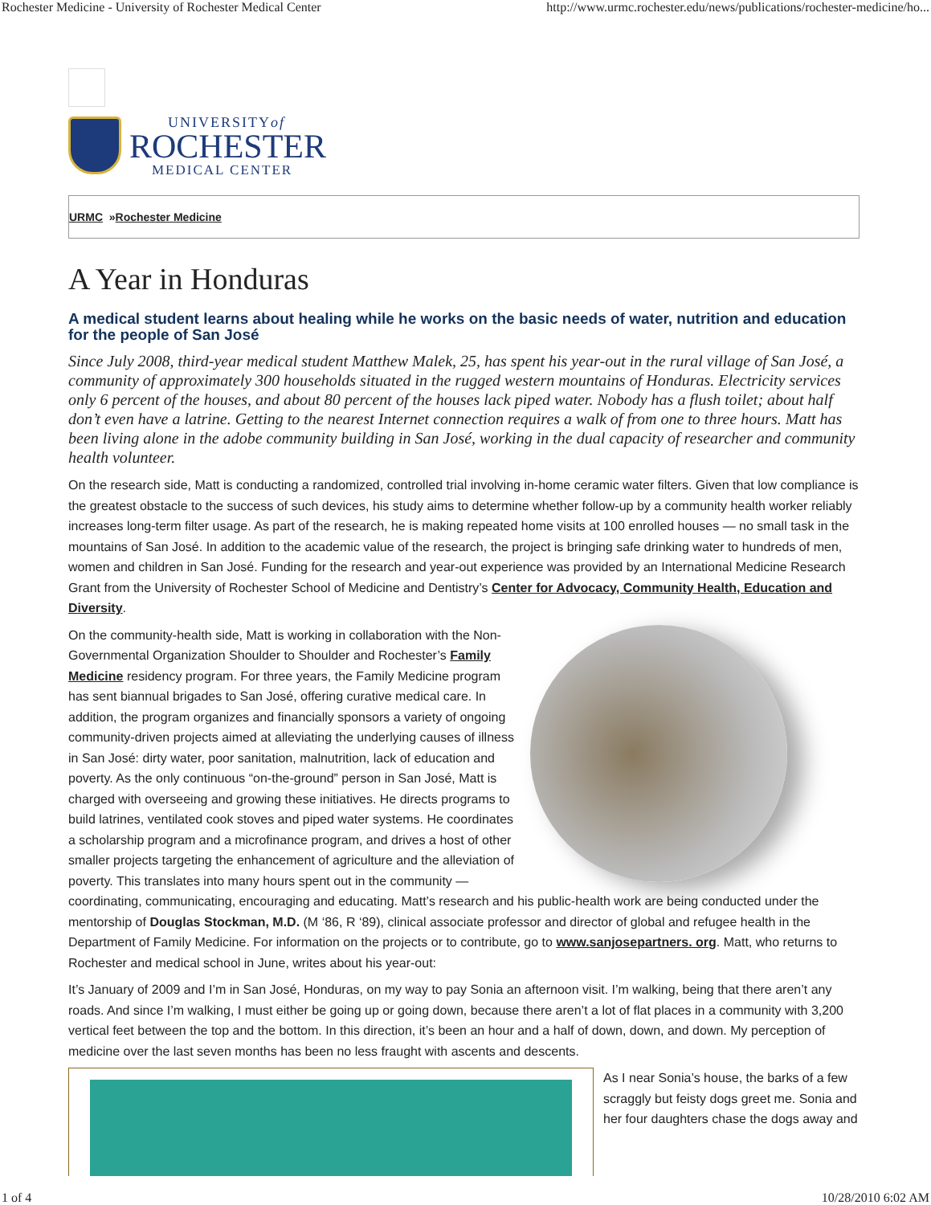Rochester Medicine - University of Rochester Medical Center http://www.urmc.rochester.edu/news/publications/rochester-medicine/ho...
UNIVERSITYof
ROCHESTER
MEDICAL CENTER
URMC » Rochester Medicine
A Year in Honduras
A medical student learns about healing while he works on the basic needs of water, nutrition and education for the people of San José
Since July 2008, third-year medical student Matthew Malek, 25, has spent his year-out in the rural village of San José, a community of approximately 300 households situated in the rugged western mountains of Honduras. Electricity services only 6 percent of the houses, and about 80 percent of the houses lack piped water. Nobody has a flush toilet; about half don’t even have a latrine. Getting to the nearest Internet connection requires a walk of from one to three hours. Matt has been living alone in the adobe community building in San José, working in the dual capacity of researcher and community health volunteer.
On the research side, Matt is conducting a randomized, controlled trial involving in-home ceramic water filters. Given that low compliance is the greatest obstacle to the success of such devices, his study aims to determine whether follow-up by a community health worker reliably increases long-term filter usage. As part of the research, he is making repeated home visits at 100 enrolled houses — no small task in the mountains of San José. In addition to the academic value of the research, the project is bringing safe drinking water to hundreds of men, women and children in San José. Funding for the research and year-out experience was provided by an International Medicine Research Grant from the University of Rochester School of Medicine and Dentistry’s Center for Advocacy, Community Health, Education and Diversity.
On the community-health side, Matt is working in collaboration with the Non-Governmental Organization Shoulder to Shoulder and Rochester’s Family Medicine residency program. For three years, the Family Medicine program has sent biannual brigades to San José, offering curative medical care. In addition, the program organizes and financially sponsors a variety of ongoing community-driven projects aimed at alleviating the underlying causes of illness in San José: dirty water, poor sanitation, malnutrition, lack of education and poverty. As the only continuous “on-the-ground” person in San José, Matt is charged with overseeing and growing these initiatives. He directs programs to build latrines, ventilated cook stoves and piped water systems. He coordinates a scholarship program and a microfinance program, and drives a host of other smaller projects targeting the enhancement of agriculture and the alleviation of poverty. This translates into many hours spent out in the community — coordinating, communicating, encouraging and educating. Matt’s research and his public-health work are being conducted under the mentorship of Douglas Stockman, M.D. (M ‘86, R ‘89), clinical associate professor and director of global and refugee health in the Department of Family Medicine. For information on the projects or to contribute, go to www.sanjosepartners. org. Matt, who returns to Rochester and medical school in June, writes about his year-out:
It’s January of 2009 and I’m in San José, Honduras, on my way to pay Sonia an afternoon visit. I’m walking, being that there aren’t any roads. And since I’m walking, I must either be going up or going down, because there aren’t a lot of flat places in a community with 3,200 vertical feet between the top and the bottom. In this direction, it’s been an hour and a half of down, down, and down. My perception of medicine over the last seven months has been no less fraught with ascents and descents.
As I near Sonia’s house, the barks of a few scraggly but feisty dogs greet me. Sonia and her four daughters chase the dogs away and
1 of 4 10/28/2010 6:02 AM